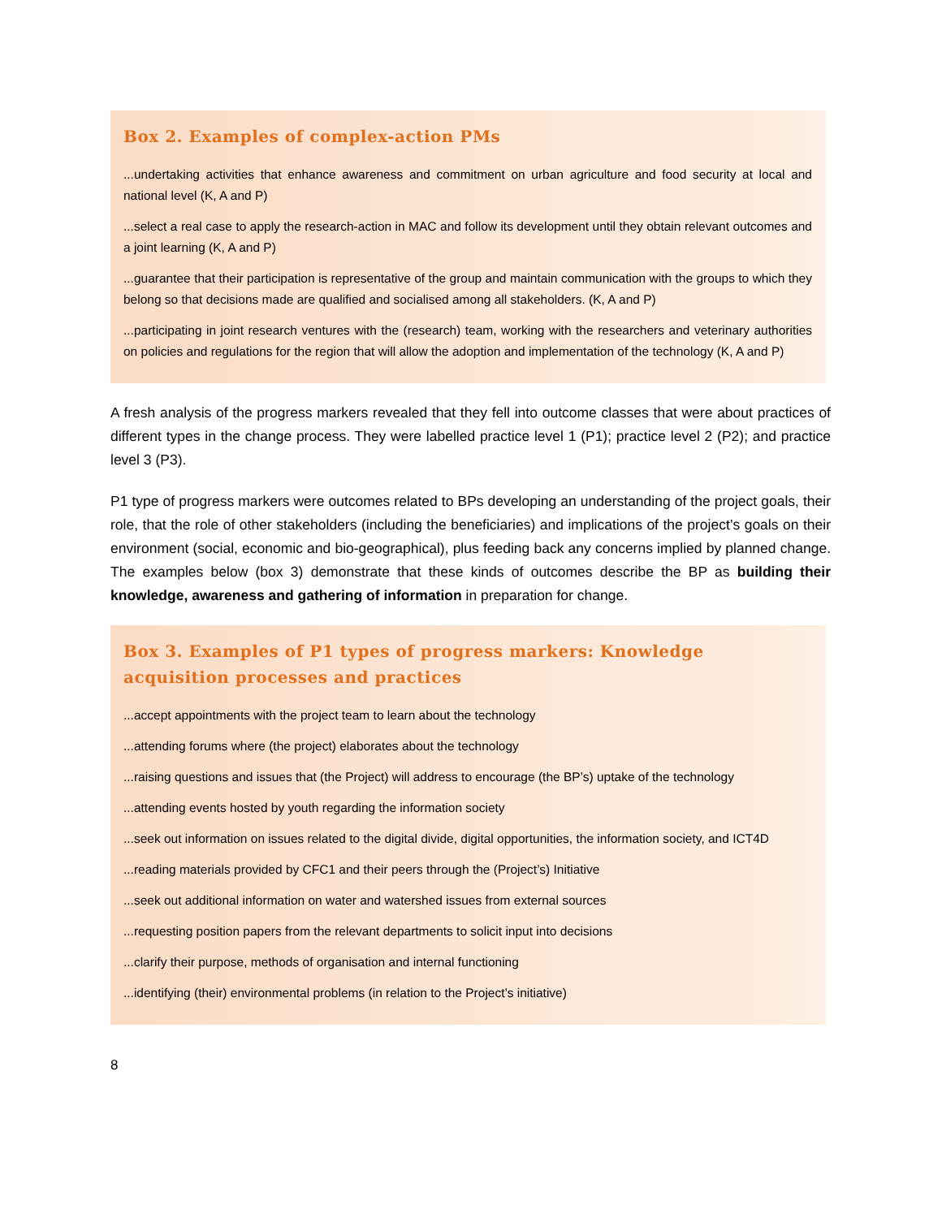Box 2. Examples of complex-action PMs
...undertaking activities that enhance awareness and commitment on urban agriculture and food security at local and national level (K, A and P)
...select a real case to apply the research-action in MAC and follow its development until they obtain relevant outcomes and a joint learning (K, A and P)
...guarantee that their participation is representative of the group and maintain communication with the groups to which they belong so that decisions made are qualified and socialised among all stakeholders. (K, A and P)
...participating in joint research ventures with the (research) team, working with the researchers and veterinary authorities on policies and regulations for the region that will allow the adoption and implementation of the technology (K, A and P)
A fresh analysis of the progress markers revealed that they fell into outcome classes that were about practices of different types in the change process. They were labelled practice level 1 (P1); practice level 2 (P2); and practice level 3 (P3).
P1 type of progress markers were outcomes related to BPs developing an understanding of the project goals, their role, that the role of other stakeholders (including the beneficiaries) and implications of the project’s goals on their environment (social, economic and bio-geographical), plus feeding back any concerns implied by planned change. The examples below (box 3) demonstrate that these kinds of outcomes describe the BP as building their knowledge, awareness and gathering of information in preparation for change.
Box 3. Examples of P1 types of progress markers: Knowledge
acquisition processes and practices
...accept appointments with the project team to learn about the technology
...attending forums where (the project) elaborates about the technology
...raising questions and issues that (the Project) will address to encourage (the BP’s) uptake of the technology
...attending events hosted by youth regarding the information society
...seek out information on issues related to the digital divide, digital opportunities, the information society, and ICT4D
...reading materials provided by CFC1 and their peers through the (Project’s) Initiative
...seek out additional information on water and watershed issues from external sources
...requesting position papers from the relevant departments to solicit input into decisions
...clarify their purpose, methods of organisation and internal functioning
...identifying (their) environmental problems (in relation to the Project’s initiative)
8